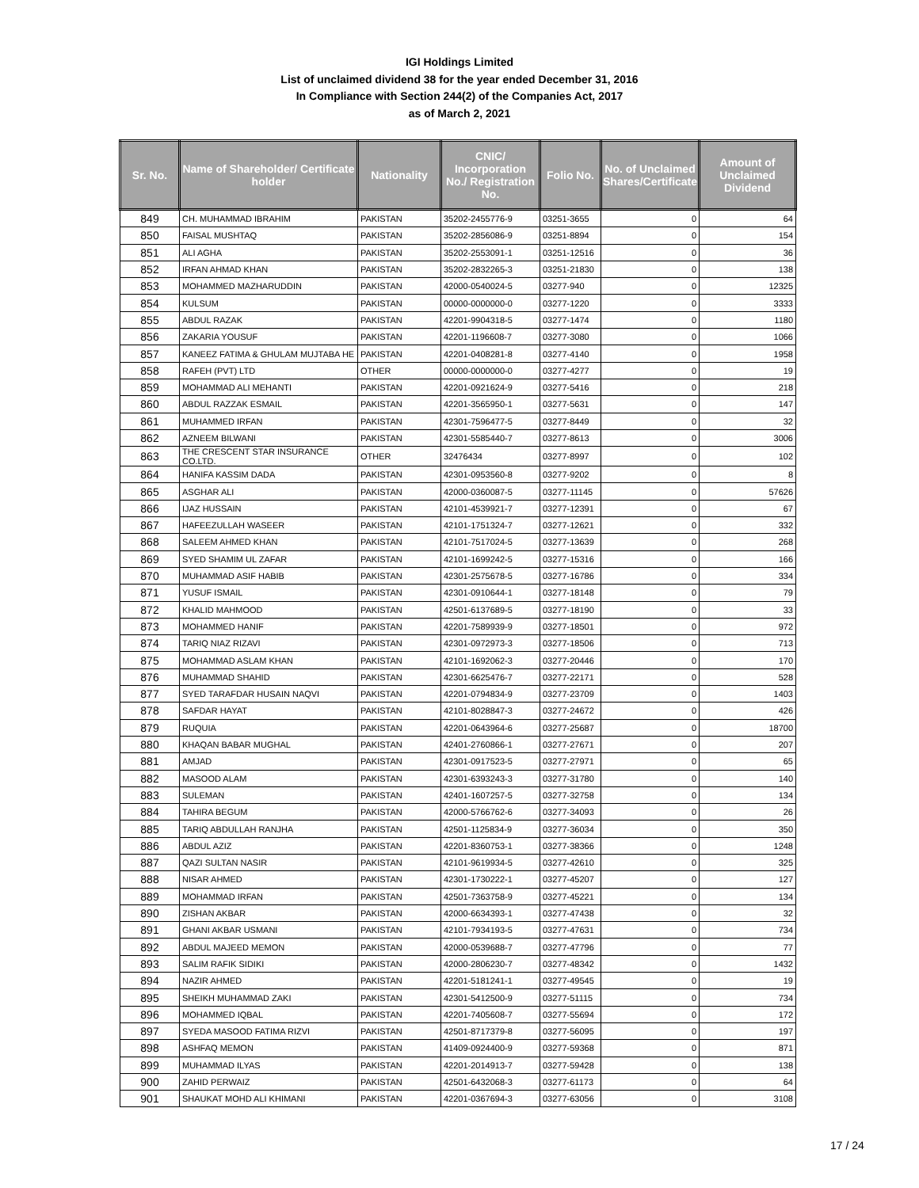IGI Holdings Limited
List of unclaimed dividend 38 for the year ended December 31, 2016
In Compliance with Section 244(2) of the Companies Act, 2017
as of March 2, 2021
| Sr. No. | Name of Shareholder/ Certificate holder | Nationality | CNIC/ Incorporation No./ Registration No. | Folio No. | No. of Unclaimed Shares/Certificate | Amount of Unclaimed Dividend |
| --- | --- | --- | --- | --- | --- | --- |
| 849 | CH. MUHAMMAD IBRAHIM | PAKISTAN | 35202-2455776-9 | 03251-3655 | 0 | 64 |
| 850 | FAISAL MUSHTAQ | PAKISTAN | 35202-2856086-9 | 03251-8894 | 0 | 154 |
| 851 | ALI AGHA | PAKISTAN | 35202-2553091-1 | 03251-12516 | 0 | 36 |
| 852 | IRFAN AHMAD KHAN | PAKISTAN | 35202-2832265-3 | 03251-21830 | 0 | 138 |
| 853 | MOHAMMED MAZHARUDDIN | PAKISTAN | 42000-0540024-5 | 03277-940 | 0 | 12325 |
| 854 | KULSUM | PAKISTAN | 00000-0000000-0 | 03277-1220 | 0 | 3333 |
| 855 | ABDUL RAZAK | PAKISTAN | 42201-9904318-5 | 03277-1474 | 0 | 1180 |
| 856 | ZAKARIA YOUSUF | PAKISTAN | 42201-1196608-7 | 03277-3080 | 0 | 1066 |
| 857 | KANEEZ FATIMA & GHULAM MUJTABA HE | PAKISTAN | 42201-0408281-8 | 03277-4140 | 0 | 1958 |
| 858 | RAFEH (PVT) LTD | OTHER | 00000-0000000-0 | 03277-4277 | 0 | 19 |
| 859 | MOHAMMAD ALI MEHANTI | PAKISTAN | 42201-0921624-9 | 03277-5416 | 0 | 218 |
| 860 | ABDUL RAZZAK ESMAIL | PAKISTAN | 42201-3565950-1 | 03277-5631 | 0 | 147 |
| 861 | MUHAMMED IRFAN | PAKISTAN | 42301-7596477-5 | 03277-8449 | 0 | 32 |
| 862 | AZNEEM BILWANI | PAKISTAN | 42301-5585440-7 | 03277-8613 | 0 | 3006 |
| 863 | THE CRESCENT STAR INSURANCE CO.LTD. | OTHER | 32476434 | 03277-8997 | 0 | 102 |
| 864 | HANIFA KASSIM DADA | PAKISTAN | 42301-0953560-8 | 03277-9202 | 0 | 8 |
| 865 | ASGHAR ALI | PAKISTAN | 42000-0360087-5 | 03277-11145 | 0 | 57626 |
| 866 | IJAZ HUSSAIN | PAKISTAN | 42101-4539921-7 | 03277-12391 | 0 | 67 |
| 867 | HAFEEZULLAH WASEER | PAKISTAN | 42101-1751324-7 | 03277-12621 | 0 | 332 |
| 868 | SALEEM AHMED KHAN | PAKISTAN | 42101-7517024-5 | 03277-13639 | 0 | 268 |
| 869 | SYED SHAMIM UL ZAFAR | PAKISTAN | 42101-1699242-5 | 03277-15316 | 0 | 166 |
| 870 | MUHAMMAD ASIF HABIB | PAKISTAN | 42301-2575678-5 | 03277-16786 | 0 | 334 |
| 871 | YUSUF ISMAIL | PAKISTAN | 42301-0910644-1 | 03277-18148 | 0 | 79 |
| 872 | KHALID MAHMOOD | PAKISTAN | 42501-6137689-5 | 03277-18190 | 0 | 33 |
| 873 | MOHAMMED HANIF | PAKISTAN | 42201-7589939-9 | 03277-18501 | 0 | 972 |
| 874 | TARIQ NIAZ RIZAVI | PAKISTAN | 42301-0972973-3 | 03277-18506 | 0 | 713 |
| 875 | MOHAMMAD ASLAM KHAN | PAKISTAN | 42101-1692062-3 | 03277-20446 | 0 | 170 |
| 876 | MUHAMMAD SHAHID | PAKISTAN | 42301-6625476-7 | 03277-22171 | 0 | 528 |
| 877 | SYED TARAFDAR HUSAIN NAQVI | PAKISTAN | 42201-0794834-9 | 03277-23709 | 0 | 1403 |
| 878 | SAFDAR HAYAT | PAKISTAN | 42101-8028847-3 | 03277-24672 | 0 | 426 |
| 879 | RUQUIA | PAKISTAN | 42201-0643964-6 | 03277-25687 | 0 | 18700 |
| 880 | KHAQAN BABAR MUGHAL | PAKISTAN | 42401-2760866-1 | 03277-27671 | 0 | 207 |
| 881 | AMJAD | PAKISTAN | 42301-0917523-5 | 03277-27971 | 0 | 65 |
| 882 | MASOOD ALAM | PAKISTAN | 42301-6393243-3 | 03277-31780 | 0 | 140 |
| 883 | SULEMAN | PAKISTAN | 42401-1607257-5 | 03277-32758 | 0 | 134 |
| 884 | TAHIRA BEGUM | PAKISTAN | 42000-5766762-6 | 03277-34093 | 0 | 26 |
| 885 | TARIQ ABDULLAH RANJHA | PAKISTAN | 42501-1125834-9 | 03277-36034 | 0 | 350 |
| 886 | ABDUL AZIZ | PAKISTAN | 42201-8360753-1 | 03277-38366 | 0 | 1248 |
| 887 | QAZI SULTAN NASIR | PAKISTAN | 42101-9619934-5 | 03277-42610 | 0 | 325 |
| 888 | NISAR AHMED | PAKISTAN | 42301-1730222-1 | 03277-45207 | 0 | 127 |
| 889 | MOHAMMAD IRFAN | PAKISTAN | 42501-7363758-9 | 03277-45221 | 0 | 134 |
| 890 | ZISHAN AKBAR | PAKISTAN | 42000-6634393-1 | 03277-47438 | 0 | 32 |
| 891 | GHANI AKBAR USMANI | PAKISTAN | 42101-7934193-5 | 03277-47631 | 0 | 734 |
| 892 | ABDUL MAJEED MEMON | PAKISTAN | 42000-0539688-7 | 03277-47796 | 0 | 77 |
| 893 | SALIM RAFIK SIDIKI | PAKISTAN | 42000-2806230-7 | 03277-48342 | 0 | 1432 |
| 894 | NAZIR AHMED | PAKISTAN | 42201-5181241-1 | 03277-49545 | 0 | 19 |
| 895 | SHEIKH MUHAMMAD ZAKI | PAKISTAN | 42301-5412500-9 | 03277-51115 | 0 | 734 |
| 896 | MOHAMMED IQBAL | PAKISTAN | 42201-7405608-7 | 03277-55694 | 0 | 172 |
| 897 | SYEDA MASOOD FATIMA RIZVI | PAKISTAN | 42501-8717379-8 | 03277-56095 | 0 | 197 |
| 898 | ASHFAQ MEMON | PAKISTAN | 41409-0924400-9 | 03277-59368 | 0 | 871 |
| 899 | MUHAMMAD ILYAS | PAKISTAN | 42201-2014913-7 | 03277-59428 | 0 | 138 |
| 900 | ZAHID PERWAIZ | PAKISTAN | 42501-6432068-3 | 03277-61173 | 0 | 64 |
| 901 | SHAUKAT MOHD ALI KHIMANI | PAKISTAN | 42201-0367694-3 | 03277-63056 | 0 | 3108 |
17 / 24